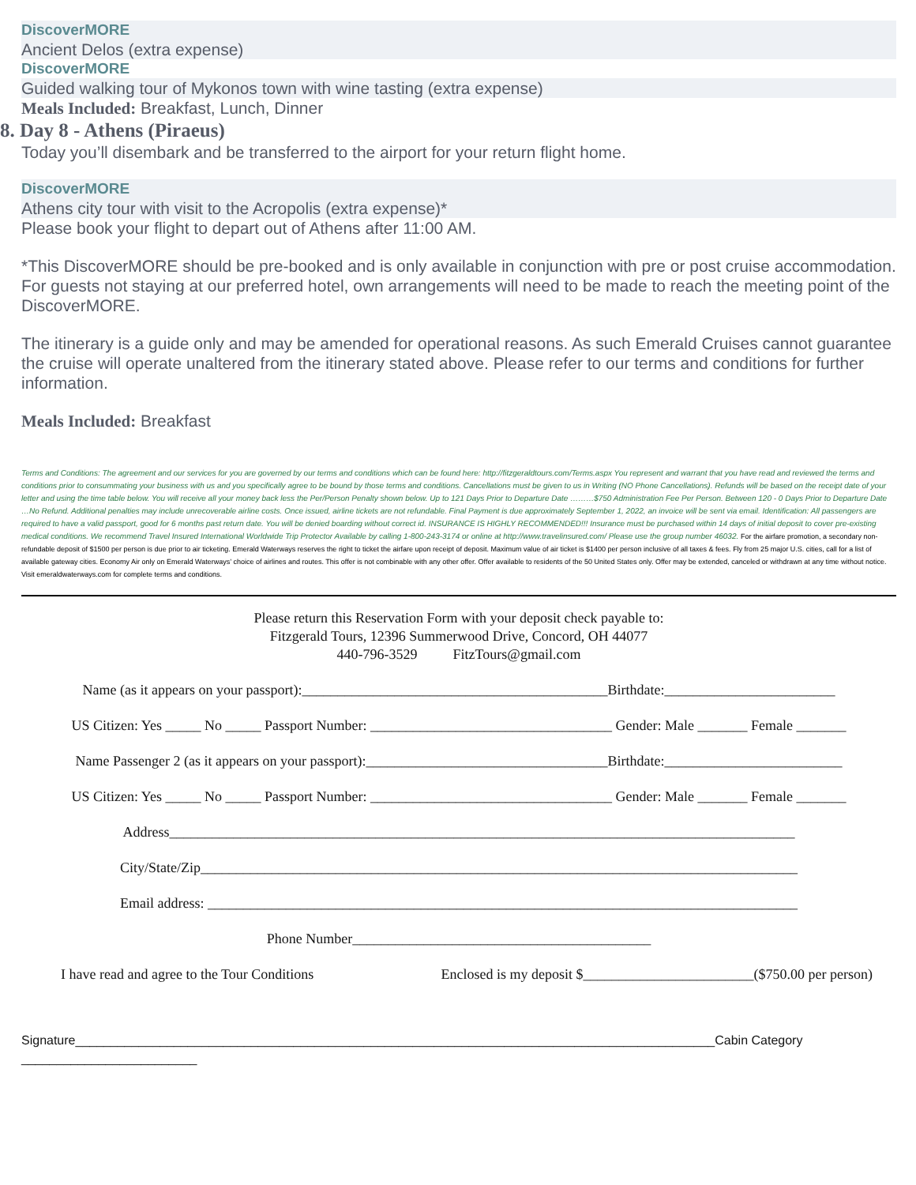DiscoverMORE
Ancient Delos (extra expense)
DiscoverMORE
Guided walking tour of Mykonos town with wine tasting (extra expense)
Meals Included: Breakfast, Lunch, Dinner
8. Day 8 - Athens (Piraeus)
Today you’ll disembark and be transferred to the airport for your return flight home.
DiscoverMORE
Athens city tour with visit to the Acropolis (extra expense)*
Please book your flight to depart out of Athens after 11:00 AM.
*This DiscoverMORE should be pre-booked and is only available in conjunction with pre or post cruise accommodation. For guests not staying at our preferred hotel, own arrangements will need to be made to reach the meeting point of the DiscoverMORE.
The itinerary is a guide only and may be amended for operational reasons. As such Emerald Cruises cannot guarantee the cruise will operate unaltered from the itinerary stated above. Please refer to our terms and conditions for further information.
Meals Included: Breakfast
Terms and Conditions: The agreement and our services for you are governed by our terms and conditions which can be found here: http://fitzgeraldtours.com/Terms.aspx You represent and warrant that you have read and reviewed the terms and conditions prior to consummating your business with us and you specifically agree to be bound by those terms and conditions. Cancellations must be given to us in Writing (NO Phone Cancellations). Refunds will be based on the receipt date of your letter and using the time table below. You will receive all your money back less the Per/Person Penalty shown below. Up to 121 Days Prior to Departure Date ………$750 Administration Fee Per Person. Between 120 - 0 Days Prior to Departure Date …No Refund. Additional penalties may include unrecoverable airline costs. Once issued, airline tickets are not refundable. Final Payment is due approximately September 1, 2022, an invoice will be sent via email. Identification: All passengers are required to have a valid passport, good for 6 months past return date. You will be denied boarding without correct id. INSURANCE IS HIGHLY RECOMMENDED!!! Insurance must be purchased within 14 days of initial deposit to cover pre-existing medical conditions. We recommend Travel Insured International Worldwide Trip Protector Available by calling 1-800-243-3174 or online at http://www.travelinsured.com/ Please use the group number 46032. For the airfare promotion, a secondary non-refundable deposit of $1500 per person is due prior to air ticketing. Emerald Waterways reserves the right to ticket the airfare upon receipt of deposit. Maximum value of air ticket is $1400 per person inclusive of all taxes & fees. Fly from 25 major U.S. cities, call for a list of available gateway cities. Economy Air only on Emerald Waterways’ choice of airlines and routes. This offer is not combinable with any other offer. Offer available to residents of the 50 United States only. Offer may be extended, canceled or withdrawn at any time without notice. Visit emeraldwaterways.com for complete terms and conditions.
Please return this Reservation Form with your deposit check payable to:
Fitzgerald Tours, 12396 Summerwood Drive, Concord, OH 44077
440-796-3529 FitzTours@gmail.com
Name (as it appears on your passport):___________________________________________Birthdate:________________________
US Citizen: Yes _____ No _____ Passport Number: __________________________________ Gender: Male _______ Female _______
Name Passenger 2 (as it appears on your passport):__________________________________Birthdate:_________________________
US Citizen: Yes _____ No _____ Passport Number: __________________________________ Gender: Male _______ Female _______
Address________________________________________________________________________________________
City/State/Zip____________________________________________________________________________________
Email address: ___________________________________________________________________________________
Phone Number__________________________________________
I have read and agree to the Tour Conditions Enclosed is my deposit $________________________($750.00 per person)
Signature___________________________________________________________________________________________Cabin Category _________________________